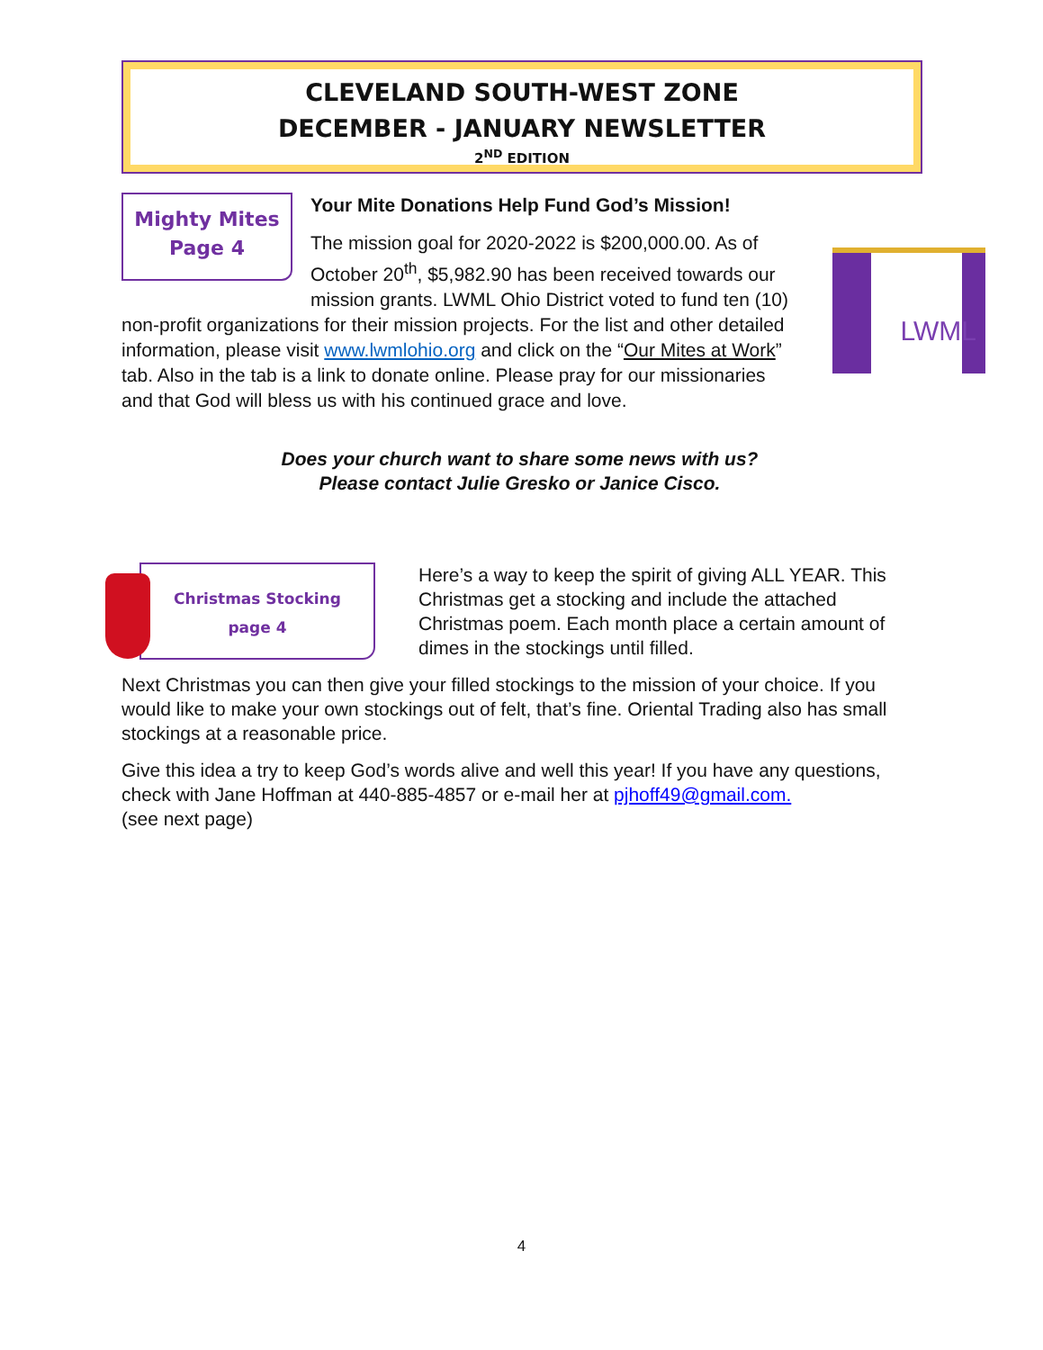CLEVELAND SOUTH-WEST ZONE
DECEMBER - JANUARY NEWSLETTER
2<sup>ND</sup> EDITION
Mighty Mites
Page 4
Your Mite Donations Help Fund God’s Mission!
The mission goal for 2020-2022 is $200,000.00. As of October 20<sup>th</sup>, $5,982.90 has been received towards our mission grants. LWML Ohio District voted to fund ten (10) non-profit organizations for their mission projects. For the list and other detailed information, please visit www.lwmlohio.org and click on the “Our Mites at Work” tab. Also in the tab is a link to donate online. Please pray for our missionaries and that God will bless us with his continued grace and love.
LWML
Does your church want to share some news with us?
Please contact Julie Gresko or Janice Cisco.
Christmas Stocking
page 4
Here’s a way to keep the spirit of giving ALL YEAR. This Christmas get a stocking and include the attached Christmas poem. Each month place a certain amount of dimes in the stockings until filled.
Next Christmas you can then give your filled stockings to the mission of your choice. If you would like to make your own stockings out of felt, that’s fine. Oriental Trading also has small stockings at a reasonable price.
Give this idea a try to keep God’s words alive and well this year! If you have any questions, check with Jane Hoffman at 440-885-4857 or e-mail her at pjhoff49@gmail.com.
(see next page)
4